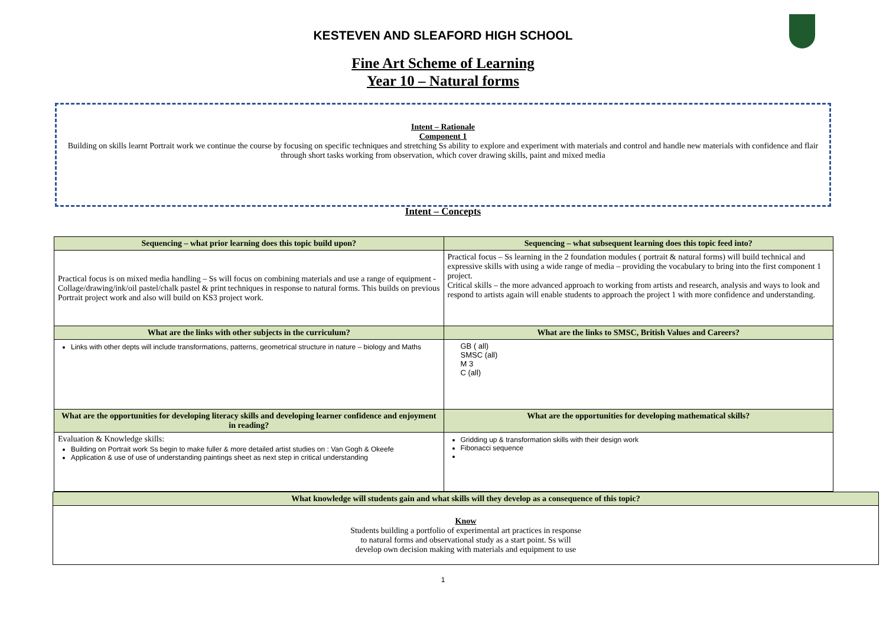KESTEVEN AND SLEAFORD HIGH SCHOOL
Fine Art Scheme of Learning
Year 10 – Natural forms
Intent – Rationale
Component 1
Building on skills learnt Portrait work we continue the course by focusing on specific techniques and stretching Ss ability to explore and experiment with materials and control and handle new materials with confidence and flair through short tasks working from observation, which cover drawing skills, paint and mixed media
Intent – Concepts
| Sequencing – what prior learning does this topic build upon? | Sequencing – what subsequent learning does this topic feed into? |
| --- | --- |
| Practical focus is on mixed media handling – Ss will focus on combining materials and use a range of equipment - Collage/drawing/ink/oil pastel/chalk pastel & print techniques in response to natural forms. This builds on previous Portrait project work and also will build on KS3 project work. | Practical focus – Ss learning in the 2 foundation modules ( portrait & natural forms) will build technical and expressive skills with using a wide range of media – providing the vocabulary to bring into the first component 1 project. Critical skills – the more advanced approach to working from artists and research, analysis and ways to look and respond to artists again will enable students to approach the project 1 with more confidence and understanding. |
| What are the links with other subjects in the curriculum? | What are the links to SMSC, British Values and Careers? |
| Links with other depts will include transformations, patterns, geometrical structure in nature – biology and Maths | GB ( all) SMSC (all) M 3 C (all) |
| What are the opportunities for developing literacy skills and developing learner confidence and enjoyment in reading? | What are the opportunities for developing mathematical skills? |
| Evaluation & Knowledge skills: Building on Portrait work Ss begin to make fuller & more detailed artist studies on : Van Gogh & Okeefe Application & use of use of understanding paintings sheet as next step in critical understanding | Gridding up & transformation skills with their design work Fibonacci sequence |
| What knowledge will students gain and what skills will they develop as a consequence of this topic? |
| --- |
| Know Students building a portfolio of experimental art practices in response to natural forms and observational study as a start point. Ss will develop own decision making with materials and equipment to use |
1